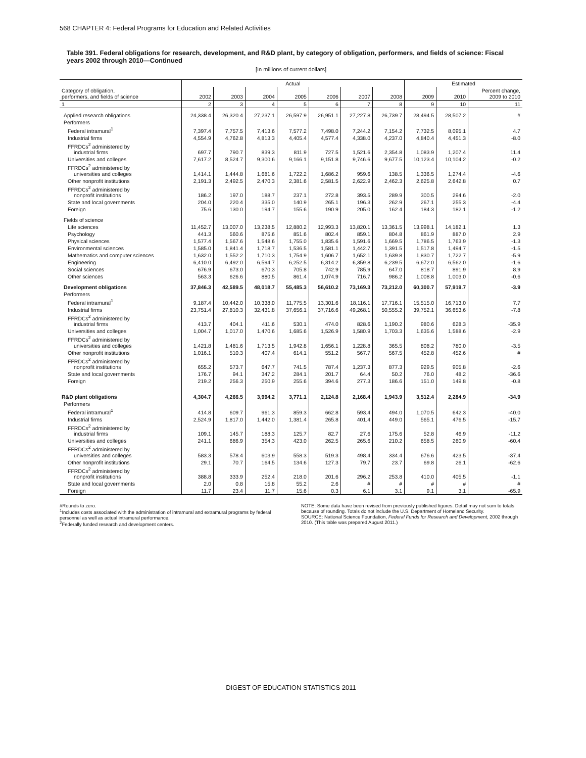568 CHAPTER 4: Federal Programs for Education and Related Activities
Table 391. Federal obligations for research, development, and R&D plant, by category of obligation, performers, and fields of science: Fiscal years 2002 through 2010—Continued
[In millions of current dollars]
| | Actual | | | | | | | Estimated | | |
| --- | --- | --- | --- | --- | --- | --- | --- | --- | --- | --- |
| Category of obligation, performers, and fields of science | 2002 | 2003 | 2004 | 2005 | 2006 | 2007 | 2008 | 2009 | 2010 | Percent change, 2009 to 2010 |
| 1 | 2 | 3 | 4 | 5 | 6 | 7 | 8 | 9 | 10 | 11 |
| Applied research obligations | 24,338.4 | 26,320.4 | 27,237.1 | 26,597.9 | 26,951.1 | 27,227.8 | 26,739.7 | 28,494.5 | 28,507.2 | # |
| Performers | | | | | | | | | | |
| Federal intramural<sup>1</sup> | 7,397.4 | 7,757.5 | 7,413.6 | 7,577.2 | 7,498.0 | 7,244.2 | 7,154.2 | 7,732.5 | 8,095.1 | 4.7 |
| Industrial firms | 4,554.9 | 4,762.8 | 4,813.3 | 4,405.4 | 4,577.4 | 4,338.0 | 4,237.0 | 4,840.4 | 4,451.3 | -8.0 |
| FFRDCs<sup>2</sup> administered by industrial firms | 697.7 | 790.7 | 839.3 | 811.9 | 727.5 | 1,521.6 | 2,354.8 | 1,083.9 | 1,207.4 | 11.4 |
| Universities and colleges | 7,617.2 | 8,524.7 | 9,300.6 | 9,166.1 | 9,151.8 | 9,746.6 | 9,677.5 | 10,123.4 | 10,104.2 | -0.2 |
| FFRDCs<sup>2</sup> administered by universities and colleges | 1,414.1 | 1,444.8 | 1,681.6 | 1,722.2 | 1,686.2 | 959.6 | 138.5 | 1,336.5 | 1,274.4 | -4.6 |
| Other nonprofit institutions | 2,191.3 | 2,492.5 | 2,470.3 | 2,381.6 | 2,581.5 | 2,622.9 | 2,462.3 | 2,625.8 | 2,642.8 | 0.7 |
| FFRDCs<sup>2</sup> administered by nonprofit institutions | 186.2 | 197.0 | 188.7 | 237.1 | 272.8 | 393.5 | 289.9 | 300.5 | 294.6 | -2.0 |
| State and local governments | 204.0 | 220.4 | 335.0 | 140.9 | 265.1 | 196.3 | 262.9 | 267.1 | 255.3 | -4.4 |
| Foreign | 75.6 | 130.0 | 194.7 | 155.6 | 190.9 | 205.0 | 162.4 | 184.3 | 182.1 | -1.2 |
| Fields of science | | | | | | | | | | |
| Life sciences | 11,452.7 | 13,007.0 | 13,238.5 | 12,880.2 | 12,993.3 | 13,820.1 | 13,361.5 | 13,998.1 | 14,182.1 | 1.3 |
| Psychology | 441.3 | 560.6 | 875.6 | 851.6 | 802.4 | 859.1 | 804.8 | 861.9 | 887.0 | 2.9 |
| Physical sciences | 1,577.4 | 1,567.6 | 1,548.6 | 1,755.0 | 1,835.6 | 1,591.6 | 1,669.5 | 1,786.5 | 1,763.9 | -1.3 |
| Environmental sciences | 1,585.0 | 1,841.4 | 1,718.7 | 1,536.5 | 1,581.1 | 1,442.7 | 1,391.5 | 1,517.8 | 1,494.7 | -1.5 |
| Mathematics and computer sciences | 1,632.0 | 1,552.2 | 1,710.3 | 1,754.9 | 1,606.7 | 1,652.1 | 1,639.8 | 1,830.7 | 1,722.7 | -5.9 |
| Engineering | 6,410.0 | 6,492.0 | 6,594.7 | 6,252.5 | 6,314.2 | 6,359.8 | 6,239.5 | 6,672.0 | 6,562.0 | -1.6 |
| Social sciences | 676.9 | 673.0 | 670.3 | 705.8 | 742.9 | 785.9 | 647.0 | 818.7 | 891.9 | 8.9 |
| Other sciences | 563.3 | 626.6 | 880.5 | 861.4 | 1,074.9 | 716.7 | 986.2 | 1,008.8 | 1,003.0 | -0.6 |
| Development obligations | 37,846.3 | 42,589.5 | 48,018.7 | 55,485.3 | 56,610.2 | 73,169.3 | 73,212.0 | 60,300.7 | 57,919.7 | -3.9 |
| Performers | | | | | | | | | | |
| Federal intramural<sup>1</sup> | 9,187.4 | 10,442.0 | 10,338.0 | 11,775.5 | 13,301.6 | 18,116.1 | 17,716.1 | 15,515.0 | 16,713.0 | 7.7 |
| Industrial firms | 23,751.4 | 27,810.3 | 32,431.8 | 37,656.1 | 37,716.6 | 49,268.1 | 50,555.2 | 39,752.1 | 36,653.6 | -7.8 |
| FFRDCs<sup>2</sup> administered by industrial firms | 413.7 | 404.1 | 411.6 | 530.1 | 474.0 | 828.6 | 1,190.2 | 980.6 | 628.3 | -35.9 |
| Universities and colleges | 1,004.7 | 1,017.0 | 1,470.6 | 1,685.6 | 1,526.9 | 1,580.9 | 1,703.3 | 1,635.6 | 1,588.6 | -2.9 |
| FFRDCs<sup>2</sup> administered by universities and colleges | 1,421.8 | 1,481.6 | 1,713.5 | 1,942.8 | 1,656.1 | 1,228.8 | 365.5 | 808.2 | 780.0 | -3.5 |
| Other nonprofit institutions | 1,016.1 | 510.3 | 407.4 | 614.1 | 551.2 | 567.7 | 567.5 | 452.8 | 452.6 | # |
| FFRDCs<sup>2</sup> administered by nonprofit institutions | 655.2 | 573.7 | 647.7 | 741.5 | 787.4 | 1,237.3 | 877.3 | 929.5 | 905.8 | -2.6 |
| State and local governments | 176.7 | 94.1 | 347.2 | 284.1 | 201.7 | 64.4 | 50.2 | 76.0 | 48.2 | -36.6 |
| Foreign | 219.2 | 256.3 | 250.9 | 255.6 | 394.6 | 277.3 | 186.6 | 151.0 | 149.8 | -0.8 |
| R&D plant obligations | 4,304.7 | 4,266.5 | 3,994.2 | 3,771.1 | 2,124.8 | 2,168.4 | 1,943.9 | 3,512.4 | 2,284.9 | -34.9 |
| Performers | | | | | | | | | | |
| Federal intramural<sup>1</sup> | 414.8 | 609.7 | 961.3 | 859.3 | 662.8 | 593.4 | 494.0 | 1,070.5 | 642.3 | -40.0 |
| Industrial firms | 2,524.9 | 1,817.0 | 1,442.0 | 1,381.4 | 265.8 | 401.4 | 449.0 | 565.1 | 476.5 | -15.7 |
| FFRDCs<sup>2</sup> administered by industrial firms | 109.1 | 145.7 | 188.3 | 125.7 | 82.7 | 27.6 | 175.6 | 52.8 | 46.9 | -11.2 |
| Universities and colleges | 241.1 | 686.9 | 354.3 | 423.0 | 262.5 | 265.6 | 210.2 | 658.5 | 260.9 | -60.4 |
| FFRDCs<sup>2</sup> administered by universities and colleges | 583.3 | 578.4 | 603.9 | 558.3 | 519.3 | 498.4 | 334.4 | 676.6 | 423.5 | -37.4 |
| Other nonprofit institutions | 29.1 | 70.7 | 164.5 | 134.6 | 127.3 | 79.7 | 23.7 | 69.8 | 26.1 | -62.6 |
| FFRDCs<sup>2</sup> administered by nonprofit institutions | 388.8 | 333.9 | 252.4 | 218.0 | 201.6 | 296.2 | 253.8 | 410.0 | 405.5 | -1.1 |
| State and local governments | 2.0 | 0.8 | 15.8 | 55.2 | 2.6 | # | # | # | # | # |
| Foreign | 11.7 | 23.4 | 11.7 | 15.6 | 0.3 | 6.1 | 3.1 | 9.1 | 3.1 | -65.9 |
#Rounds to zero.
<sup>1</sup> Includes costs associated with the administration of intramural and extramural programs by federal personnel as well as actual intramural performance.
<sup>2</sup> Federally funded research and development centers.
NOTE: Some data have been revised from previously published figures. Detail may not sum to totals because of rounding. Totals do not include the U.S. Department of Homeland Security.
SOURCE: National Science Foundation, Federal Funds for Research and Development, 2002 through 2010. (This table was prepared August 2011.)
DIGEST OF EDUCATION STATISTICS 2011